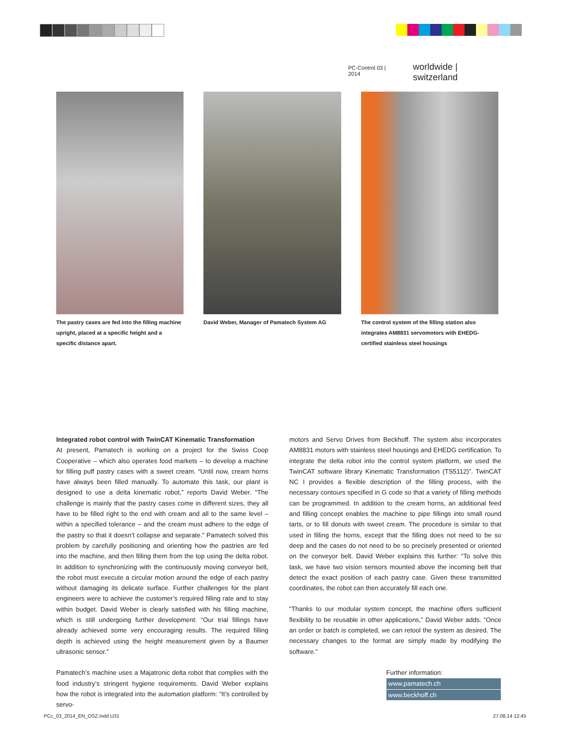PC-Control 03 | 2014 worldwide | switzerland
The pastry cases are fed into the filling machine upright, placed at a specific height and a specific distance apart.
David Weber, Manager of Pamatech System AG
The control system of the filling station also integrates AM8831 servomotors with EHEDG-certified stainless steel housings
Integrated robot control with TwinCAT Kinematic Transformation
At present, Pamatech is working on a project for the Swiss Coop Cooperative – which also operates food markets – to develop a machine for filling puff pastry cases with a sweet cream. “Until now, cream horns have always been filled manually. To automate this task, our plant is designed to use a delta kinematic robot,” reports David Weber. “The challenge is mainly that the pastry cases come in different sizes, they all have to be filled right to the end with cream and all to the same level – within a specified tolerance – and the cream must adhere to the edge of the pastry so that it doesn’t collapse and separate.” Pamatech solved this problem by carefully positioning and orienting how the pastries are fed into the machine, and then filling them from the top using the delta robot. In addition to synchronizing with the continuously moving conveyor belt, the robot must execute a circular motion around the edge of each pastry without damaging its delicate surface. Further challenges for the plant engineers were to achieve the customer’s required filling rate and to stay within budget. David Weber is clearly satisfied with his filling machine, which is still undergoing further development: “Our trial fillings have already achieved some very encouraging results. The required filling depth is achieved using the height measurement given by a Baumer ultrasonic sensor.”
Pamatech’s machine uses a Majatronic delta robot that complies with the food industry’s stringent hygiene requirements. David Weber explains how the robot is integrated into the automation platform: “It’s controlled by servo-
motors and Servo Drives from Beckhoff. The system also incorporates AM8831 motors with stainless steel housings and EHEDG certification. To integrate the delta robot into the control system platform, we used the TwinCAT software library Kinematic Transformation (TS5112)”. TwinCAT NC I provides a flexible description of the filling process, with the necessary contours specified in G code so that a variety of filling methods can be programmed. In addition to the cream horns, an additional feed and filling concept enables the machine to pipe fillings into small round tarts, or to fill donuts with sweet cream. The procedure is similar to that used in filling the horns, except that the filling does not need to be so deep and the cases do not need to be so precisely presented or oriented on the conveyor belt. David Weber explains this further: “To solve this task, we have two vision sensors mounted above the incoming belt that detect the exact position of each pastry case. Given these transmitted coordinates, the robot can then accurately fill each one.
“Thanks to our modular system concept, the machine offers sufficient flexibility to be reusable in other applications,” David Weber adds. “Once an order or batch is completed, we can retool the system as desired. The necessary changes to the format are simply made by modifying the software.”
Further information:
www.pamatech.ch
www.beckhoff.ch
PCc_03_2014_EN_OSZ.indd U31 27.08.14 12:45